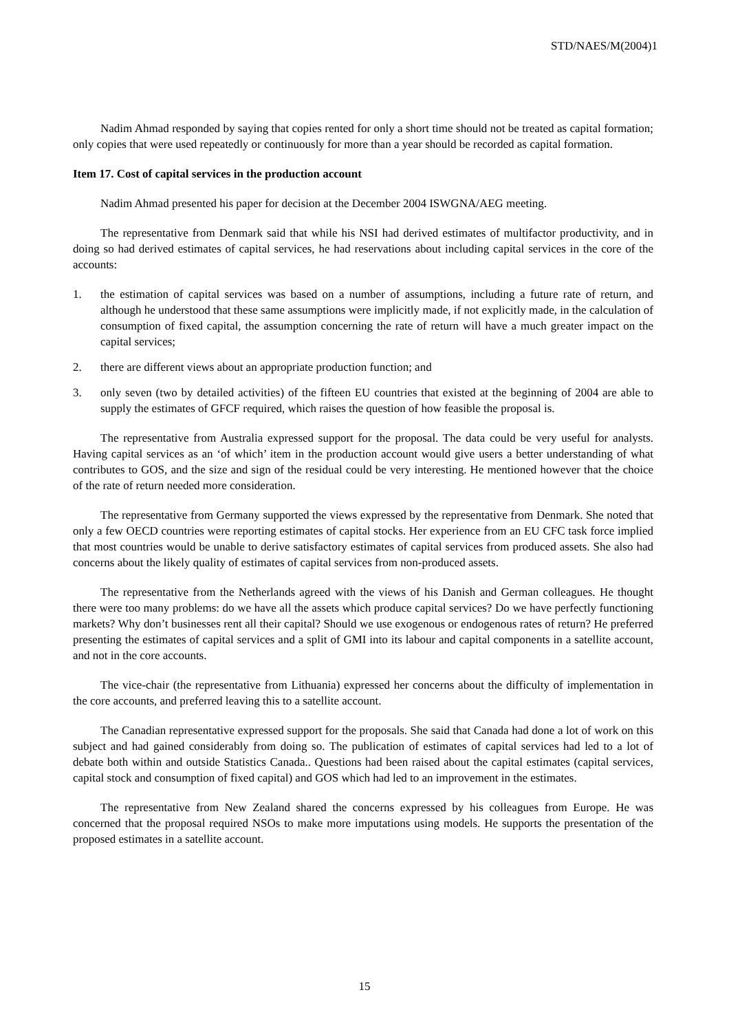STD/NAES/M(2004)1
Nadim Ahmad responded by saying that copies rented for only a short time should not be treated as capital formation; only copies that were used repeatedly or continuously for more than a year should be recorded as capital formation.
Item 17. Cost of capital services in the production account
Nadim Ahmad presented his paper for decision at the December 2004 ISWGNA/AEG meeting.
The representative from Denmark said that while his NSI had derived estimates of multifactor productivity, and in doing so had derived estimates of capital services, he had reservations about including capital services in the core of the accounts:
1. the estimation of capital services was based on a number of assumptions, including a future rate of return, and although he understood that these same assumptions were implicitly made, if not explicitly made, in the calculation of consumption of fixed capital, the assumption concerning the rate of return will have a much greater impact on the capital services;
2. there are different views about an appropriate production function; and
3. only seven (two by detailed activities) of the fifteen EU countries that existed at the beginning of 2004 are able to supply the estimates of GFCF required, which raises the question of how feasible the proposal is.
The representative from Australia expressed support for the proposal. The data could be very useful for analysts. Having capital services as an ‘of which’ item in the production account would give users a better understanding of what contributes to GOS, and the size and sign of the residual could be very interesting. He mentioned however that the choice of the rate of return needed more consideration.
The representative from Germany supported the views expressed by the representative from Denmark. She noted that only a few OECD countries were reporting estimates of capital stocks. Her experience from an EU CFC task force implied that most countries would be unable to derive satisfactory estimates of capital services from produced assets. She also had concerns about the likely quality of estimates of capital services from non-produced assets.
The representative from the Netherlands agreed with the views of his Danish and German colleagues. He thought there were too many problems: do we have all the assets which produce capital services? Do we have perfectly functioning markets? Why don’t businesses rent all their capital? Should we use exogenous or endogenous rates of return? He preferred presenting the estimates of capital services and a split of GMI into its labour and capital components in a satellite account, and not in the core accounts.
The vice-chair (the representative from Lithuania) expressed her concerns about the difficulty of implementation in the core accounts, and preferred leaving this to a satellite account.
The Canadian representative expressed support for the proposals. She said that Canada had done a lot of work on this subject and had gained considerably from doing so. The publication of estimates of capital services had led to a lot of debate both within and outside Statistics Canada.. Questions had been raised about the capital estimates (capital services, capital stock and consumption of fixed capital) and GOS which had led to an improvement in the estimates.
The representative from New Zealand shared the concerns expressed by his colleagues from Europe. He was concerned that the proposal required NSOs to make more imputations using models. He supports the presentation of the proposed estimates in a satellite account.
15